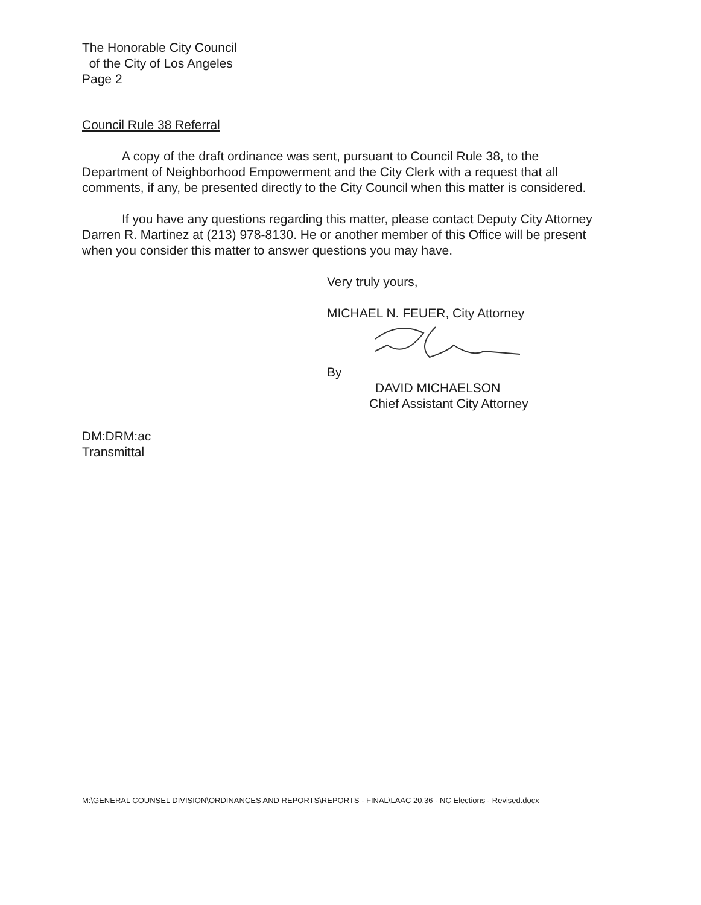The Honorable City Council
of the City of Los Angeles
Page 2
Council Rule 38 Referral
A copy of the draft ordinance was sent, pursuant to Council Rule 38, to the Department of Neighborhood Empowerment and the City Clerk with a request that all comments, if any, be presented directly to the City Council when this matter is considered.
If you have any questions regarding this matter, please contact Deputy City Attorney Darren R. Martinez at (213) 978-8130. He or another member of this Office will be present when you consider this matter to answer questions you may have.
Very truly yours,
MICHAEL N. FEUER, City Attorney
By
DAVID MICHAELSON
Chief Assistant City Attorney
DM:DRM:ac
Transmittal
M:\GENERAL COUNSEL DIVISION\ORDINANCES AND REPORTS\REPORTS - FINAL\LAAC 20.36 - NC Elections - Revised.docx